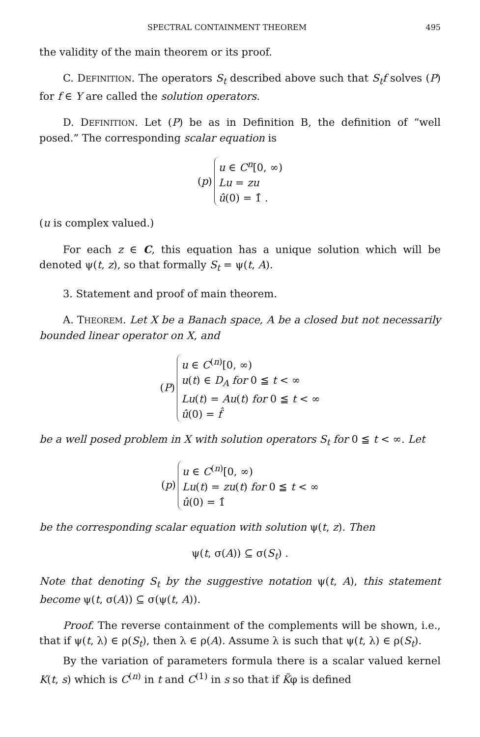SPECTRAL CONTAINMENT THEOREM 495
the validity of the main theorem or its proof.
C. DEFINITION. The operators S<sub>t</sub> described above such that S<sub>t</sub>f solves (P) for f ∈ Y are called the solution operators.
D. DEFINITION. Let (P) be as in Definition B, the definition of “well posed.” The corresponding scalar equation is
(p)
u ∈ C<sup>n</sup>[0, ∞)
Lu = zu
û(0) = 1̂ .
(u is complex valued.)
For each z ∈ C, this equation has a unique solution which will be denoted ψ(t, z), so that formally S<sub>t</sub> = ψ(t, A).
3. Statement and proof of main theorem.
A. THEOREM. Let X be a Banach space, A be a closed but not necessarily bounded linear operator on X, and
(P)
u ∈ C<sup>(n)</sup>[0, ∞)
u(t) ∈ D<sub>A</sub> for 0 ≦ t < ∞
Lu(t) = Au(t) for 0 ≦ t < ∞
û(0) = f̂
be a well posed problem in X with solution operators S<sub>t</sub> for 0 ≦ t < ∞. Let
(p)
u ∈ C<sup>(n)</sup>[0, ∞)
Lu(t) = zu(t) for 0 ≦ t < ∞
û(0) = 1̂
be the corresponding scalar equation with solution ψ(t, z). Then
ψ(t, σ(A)) ⊆ σ(S<sub>t</sub>) .
Note that denoting S<sub>t</sub> by the suggestive notation ψ(t, A), this statement become ψ(t, σ(A)) ⊆ σ(ψ(t, A)).
Proof. The reverse containment of the complements will be shown, i.e., that if ψ(t, λ) ∈ ρ(S<sub>t</sub>), then λ ∈ ρ(A). Assume λ is such that ψ(t, λ) ∈ ρ(S<sub>t</sub>).
By the variation of parameters formula there is a scalar valued kernel K(t, s) which is C<sup>(n)</sup> in t and C<sup>(1)</sup> in s so that if K̃φ is defined